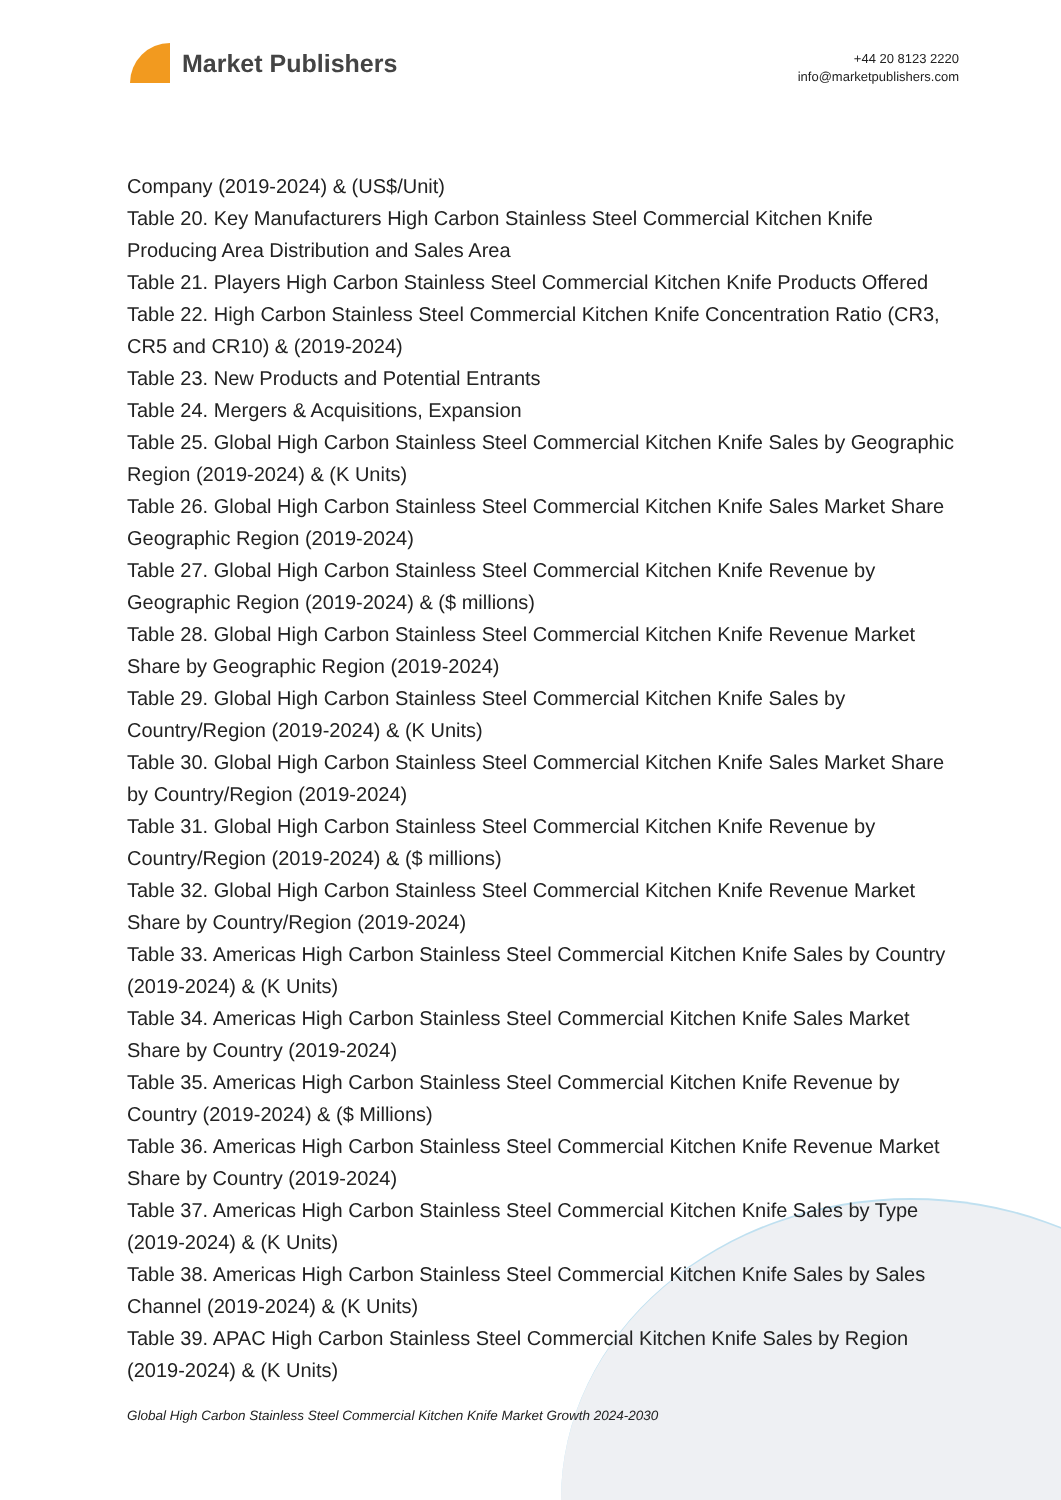Market Publishers
+44 20 8123 2220
info@marketpublishers.com
Company (2019-2024) & (US$/Unit)
Table 20. Key Manufacturers High Carbon Stainless Steel Commercial Kitchen Knife Producing Area Distribution and Sales Area
Table 21. Players High Carbon Stainless Steel Commercial Kitchen Knife Products Offered
Table 22. High Carbon Stainless Steel Commercial Kitchen Knife Concentration Ratio (CR3, CR5 and CR10) & (2019-2024)
Table 23. New Products and Potential Entrants
Table 24. Mergers & Acquisitions, Expansion
Table 25. Global High Carbon Stainless Steel Commercial Kitchen Knife Sales by Geographic Region (2019-2024) & (K Units)
Table 26. Global High Carbon Stainless Steel Commercial Kitchen Knife Sales Market Share Geographic Region (2019-2024)
Table 27. Global High Carbon Stainless Steel Commercial Kitchen Knife Revenue by Geographic Region (2019-2024) & ($ millions)
Table 28. Global High Carbon Stainless Steel Commercial Kitchen Knife Revenue Market Share by Geographic Region (2019-2024)
Table 29. Global High Carbon Stainless Steel Commercial Kitchen Knife Sales by Country/Region (2019-2024) & (K Units)
Table 30. Global High Carbon Stainless Steel Commercial Kitchen Knife Sales Market Share by Country/Region (2019-2024)
Table 31. Global High Carbon Stainless Steel Commercial Kitchen Knife Revenue by Country/Region (2019-2024) & ($ millions)
Table 32. Global High Carbon Stainless Steel Commercial Kitchen Knife Revenue Market Share by Country/Region (2019-2024)
Table 33. Americas High Carbon Stainless Steel Commercial Kitchen Knife Sales by Country (2019-2024) & (K Units)
Table 34. Americas High Carbon Stainless Steel Commercial Kitchen Knife Sales Market Share by Country (2019-2024)
Table 35. Americas High Carbon Stainless Steel Commercial Kitchen Knife Revenue by Country (2019-2024) & ($ Millions)
Table 36. Americas High Carbon Stainless Steel Commercial Kitchen Knife Revenue Market Share by Country (2019-2024)
Table 37. Americas High Carbon Stainless Steel Commercial Kitchen Knife Sales by Type (2019-2024) & (K Units)
Table 38. Americas High Carbon Stainless Steel Commercial Kitchen Knife Sales by Sales Channel (2019-2024) & (K Units)
Table 39. APAC High Carbon Stainless Steel Commercial Kitchen Knife Sales by Region (2019-2024) & (K Units)
Global High Carbon Stainless Steel Commercial Kitchen Knife Market Growth 2024-2030